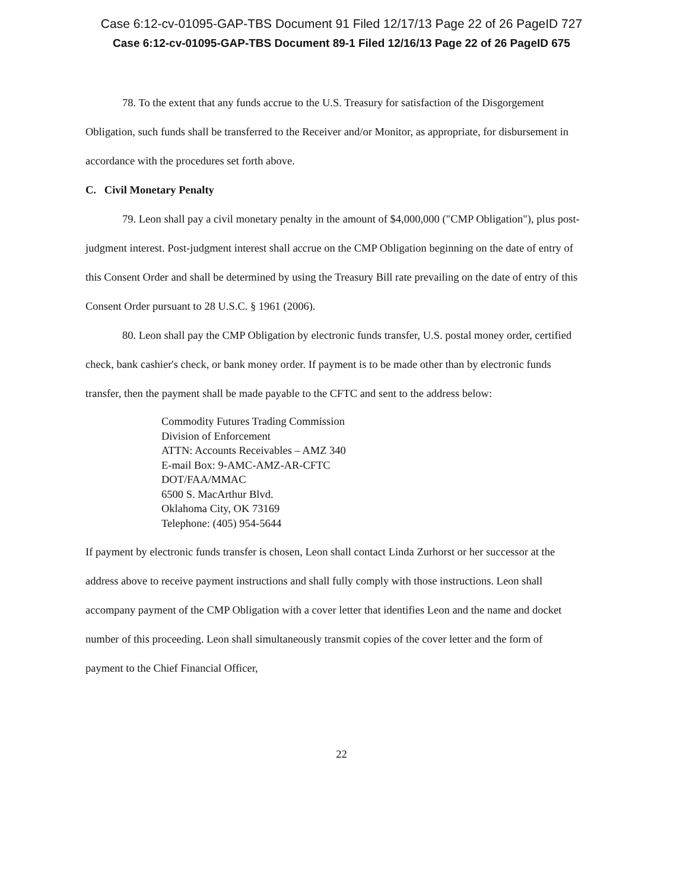Case 6:12-cv-01095-GAP-TBS Document 91 Filed 12/17/13 Page 22 of 26 PageID 727
Case 6:12-cv-01095-GAP-TBS Document 89-1 Filed 12/16/13 Page 22 of 26 PageID 675
78. To the extent that any funds accrue to the U.S. Treasury for satisfaction of the Disgorgement Obligation, such funds shall be transferred to the Receiver and/or Monitor, as appropriate, for disbursement in accordance with the procedures set forth above.
C. Civil Monetary Penalty
79. Leon shall pay a civil monetary penalty in the amount of $4,000,000 ("CMP Obligation"), plus post-judgment interest. Post-judgment interest shall accrue on the CMP Obligation beginning on the date of entry of this Consent Order and shall be determined by using the Treasury Bill rate prevailing on the date of entry of this Consent Order pursuant to 28 U.S.C. § 1961 (2006).
80. Leon shall pay the CMP Obligation by electronic funds transfer, U.S. postal money order, certified check, bank cashier's check, or bank money order. If payment is to be made other than by electronic funds transfer, then the payment shall be made payable to the CFTC and sent to the address below:
Commodity Futures Trading Commission
Division of Enforcement
ATTN: Accounts Receivables – AMZ 340
E-mail Box: 9-AMC-AMZ-AR-CFTC
DOT/FAA/MMAC
6500 S. MacArthur Blvd.
Oklahoma City, OK 73169
Telephone: (405) 954-5644
If payment by electronic funds transfer is chosen, Leon shall contact Linda Zurhorst or her successor at the address above to receive payment instructions and shall fully comply with those instructions. Leon shall accompany payment of the CMP Obligation with a cover letter that identifies Leon and the name and docket number of this proceeding. Leon shall simultaneously transmit copies of the cover letter and the form of payment to the Chief Financial Officer,
22